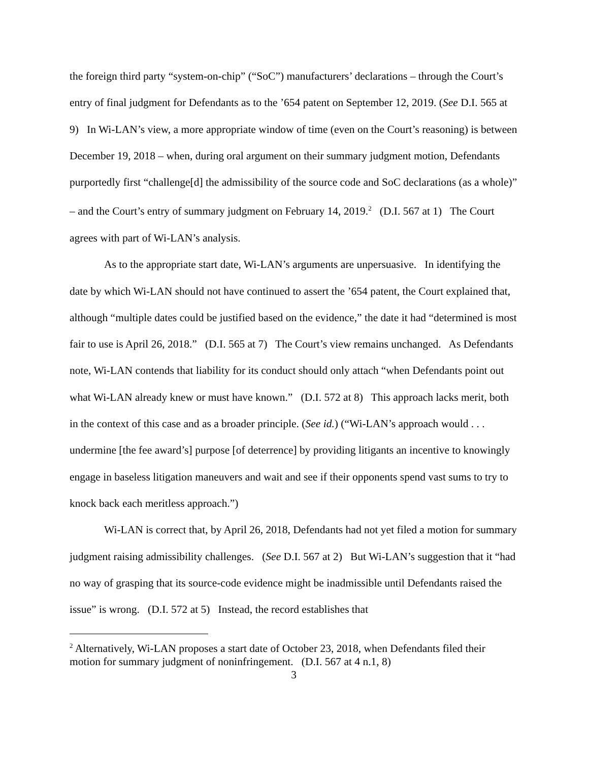the foreign third party “system-on-chip” (“SoC”) manufacturers’ declarations – through the Court’s entry of final judgment for Defendants as to the ’654 patent on September 12, 2019. (See D.I. 565 at 9) In Wi-LAN’s view, a more appropriate window of time (even on the Court’s reasoning) is between December 19, 2018 – when, during oral argument on their summary judgment motion, Defendants purportedly first “challenge[d] the admissibility of the source code and SoC declarations (as a whole)” – and the Court’s entry of summary judgment on February 14, 2019.<sup>2</sup> (D.I. 567 at 1) The Court agrees with part of Wi-LAN’s analysis.
As to the appropriate start date, Wi-LAN’s arguments are unpersuasive. In identifying the date by which Wi-LAN should not have continued to assert the ’654 patent, the Court explained that, although “multiple dates could be justified based on the evidence,” the date it had “determined is most fair to use is April 26, 2018.” (D.I. 565 at 7) The Court’s view remains unchanged. As Defendants note, Wi-LAN contends that liability for its conduct should only attach “when Defendants point out what Wi-LAN already knew or must have known.” (D.I. 572 at 8) This approach lacks merit, both in the context of this case and as a broader principle. (See id.) (“Wi-LAN’s approach would . . . undermine [the fee award’s] purpose [of deterrence] by providing litigants an incentive to knowingly engage in baseless litigation maneuvers and wait and see if their opponents spend vast sums to try to knock back each meritless approach.”)
Wi-LAN is correct that, by April 26, 2018, Defendants had not yet filed a motion for summary judgment raising admissibility challenges. (See D.I. 567 at 2) But Wi-LAN’s suggestion that it “had no way of grasping that its source-code evidence might be inadmissible until Defendants raised the issue” is wrong. (D.I. 572 at 5) Instead, the record establishes that
<sup>2</sup> Alternatively, Wi-LAN proposes a start date of October 23, 2018, when Defendants filed their motion for summary judgment of noninfringement. (D.I. 567 at 4 n.1, 8)
3